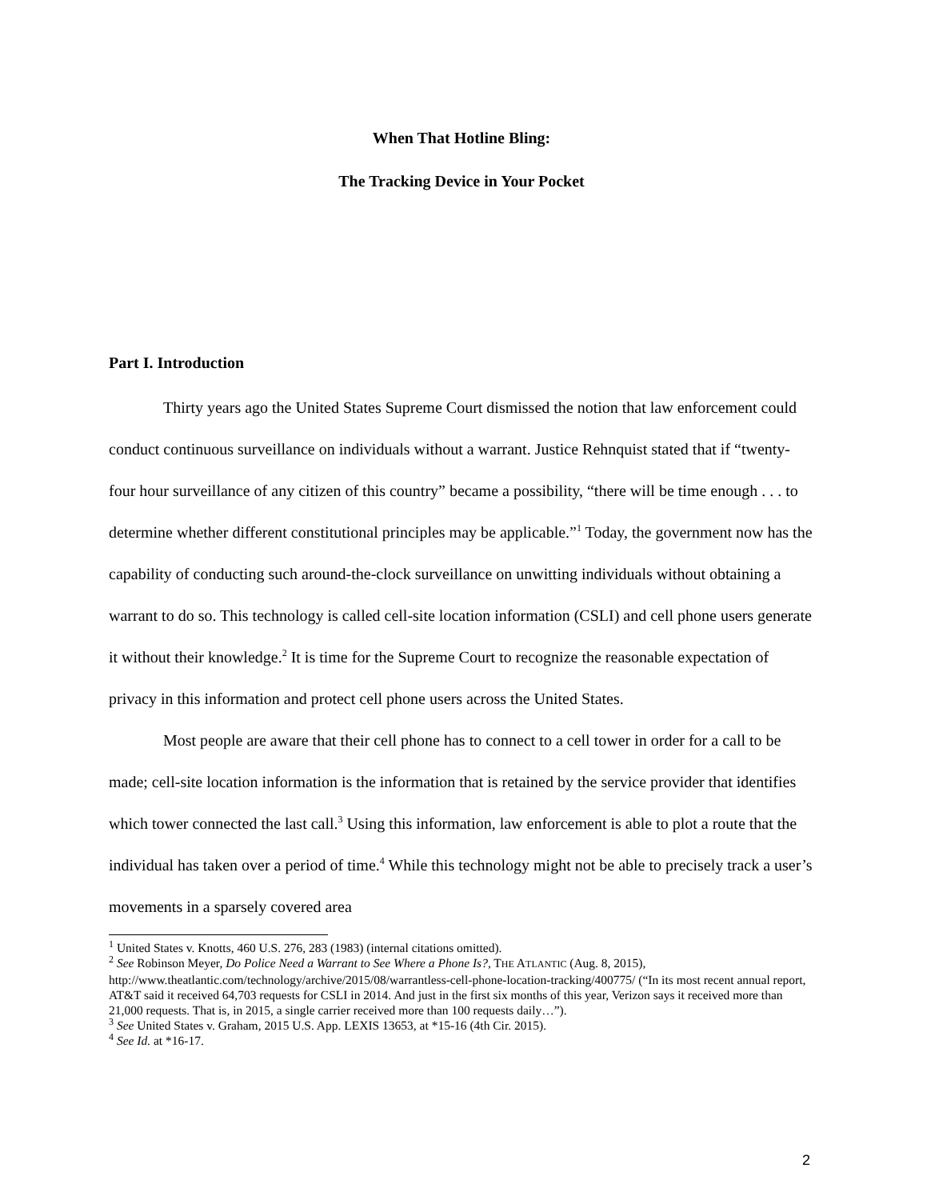When That Hotline Bling:
The Tracking Device in Your Pocket
Part I. Introduction
Thirty years ago the United States Supreme Court dismissed the notion that law enforcement could conduct continuous surveillance on individuals without a warrant. Justice Rehnquist stated that if “twenty-four hour surveillance of any citizen of this country” became a possibility, “there will be time enough . . . to determine whether different constitutional principles may be applicable.”<sup>1</sup> Today, the government now has the capability of conducting such around-the-clock surveillance on unwitting individuals without obtaining a warrant to do so. This technology is called cell-site location information (CSLI) and cell phone users generate it without their knowledge.<sup>2</sup> It is time for the Supreme Court to recognize the reasonable expectation of privacy in this information and protect cell phone users across the United States.
Most people are aware that their cell phone has to connect to a cell tower in order for a call to be made; cell-site location information is the information that is retained by the service provider that identifies which tower connected the last call.<sup>3</sup> Using this information, law enforcement is able to plot a route that the individual has taken over a period of time.<sup>4</sup> While this technology might not be able to precisely track a user’s movements in a sparsely covered area
<sup>1</sup> United States v. Knotts, 460 U.S. 276, 283 (1983) (internal citations omitted).
<sup>2</sup> See Robinson Meyer, Do Police Need a Warrant to See Where a Phone Is?, THE ATLANTIC (Aug. 8, 2015), http://www.theatlantic.com/technology/archive/2015/08/warrantless-cell-phone-location-tracking/400775/ (“In its most recent annual report, AT&T said it received 64,703 requests for CSLI in 2014. And just in the first six months of this year, Verizon says it received more than 21,000 requests. That is, in 2015, a single carrier received more than 100 requests daily…”).
<sup>3</sup> See United States v. Graham, 2015 U.S. App. LEXIS 13653, at *15-16 (4th Cir. 2015).
<sup>4</sup> See Id. at *16-17.
2